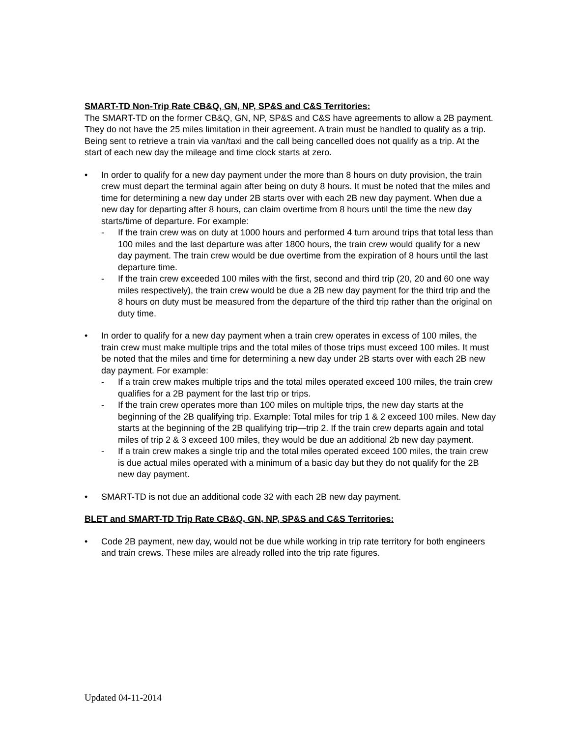SMART-TD Non-Trip Rate CB&Q, GN, NP, SP&S and C&S Territories:
The SMART-TD on the former CB&Q, GN, NP, SP&S and C&S have agreements to allow a 2B payment. They do not have the 25 miles limitation in their agreement. A train must be handled to qualify as a trip. Being sent to retrieve a train via van/taxi and the call being cancelled does not qualify as a trip. At the start of each new day the mileage and time clock starts at zero.
• In order to qualify for a new day payment under the more than 8 hours on duty provision, the train crew must depart the terminal again after being on duty 8 hours. It must be noted that the miles and time for determining a new day under 2B starts over with each 2B new day payment. When due a new day for departing after 8 hours, can claim overtime from 8 hours until the time the new day starts/time of departure. For example:
- If the train crew was on duty at 1000 hours and performed 4 turn around trips that total less than 100 miles and the last departure was after 1800 hours, the train crew would qualify for a new day payment. The train crew would be due overtime from the expiration of 8 hours until the last departure time.
- If the train crew exceeded 100 miles with the first, second and third trip (20, 20 and 60 one way miles respectively), the train crew would be due a 2B new day payment for the third trip and the 8 hours on duty must be measured from the departure of the third trip rather than the original on duty time.
• In order to qualify for a new day payment when a train crew operates in excess of 100 miles, the train crew must make multiple trips and the total miles of those trips must exceed 100 miles. It must be noted that the miles and time for determining a new day under 2B starts over with each 2B new day payment. For example:
- If a train crew makes multiple trips and the total miles operated exceed 100 miles, the train crew qualifies for a 2B payment for the last trip or trips.
- If the train crew operates more than 100 miles on multiple trips, the new day starts at the beginning of the 2B qualifying trip. Example: Total miles for trip 1 & 2 exceed 100 miles. New day starts at the beginning of the 2B qualifying trip—trip 2. If the train crew departs again and total miles of trip 2 & 3 exceed 100 miles, they would be due an additional 2b new day payment.
- If a train crew makes a single trip and the total miles operated exceed 100 miles, the train crew is due actual miles operated with a minimum of a basic day but they do not qualify for the 2B new day payment.
• SMART-TD is not due an additional code 32 with each 2B new day payment.
BLET and SMART-TD Trip Rate CB&Q, GN, NP, SP&S and C&S Territories:
• Code 2B payment, new day, would not be due while working in trip rate territory for both engineers and train crews. These miles are already rolled into the trip rate figures.
Updated 04-11-2014